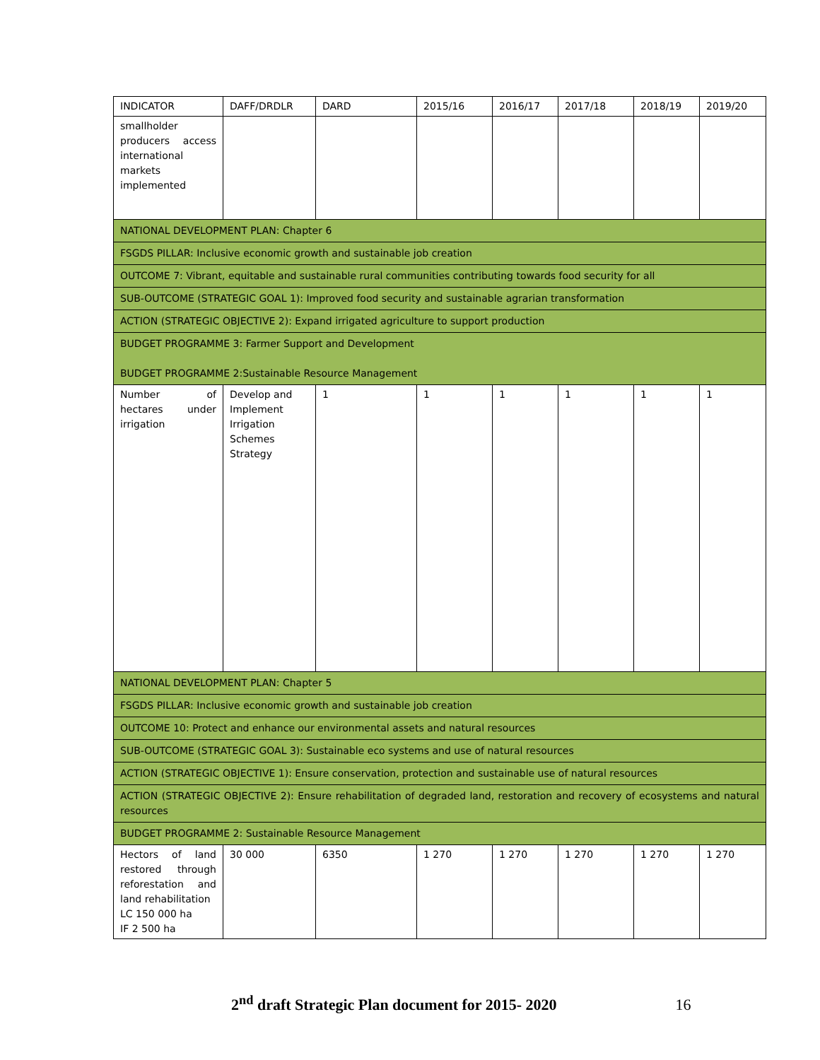| INDICATOR | DAFF/DRDLR | DARD | 2015/16 | 2016/17 | 2017/18 | 2018/19 | 2019/20 |
| smallholder producers access international markets implemented | | | | | | | |
| NATIONAL DEVELOPMENT PLAN: Chapter 6 | | | | | | | |
| FSGDS PILLAR: Inclusive economic growth and sustainable job creation | | | | | | | |
| OUTCOME 7: Vibrant, equitable and sustainable rural communities contributing towards food security for all | | | | | | | |
| SUB-OUTCOME (STRATEGIC GOAL 1): Improved food security and sustainable agrarian transformation | | | | | | | |
| ACTION (STRATEGIC OBJECTIVE 2): Expand irrigated agriculture to support production | | | | | | | |
| BUDGET PROGRAMME 3: Farmer Support and Development BUDGET PROGRAMME 2:Sustainable Resource Management | | | | | | | |
| Number of hectares under irrigation | Develop and Implement Irrigation Schemes Strategy | 1 | 1 | 1 | 1 | 1 | 1 |
| NATIONAL DEVELOPMENT PLAN: Chapter 5 | | | | | | | |
| FSGDS PILLAR: Inclusive economic growth and sustainable job creation | | | | | | | |
| OUTCOME 10: Protect and enhance our environmental assets and natural resources | | | | | | | |
| SUB-OUTCOME (STRATEGIC GOAL 3): Sustainable eco systems and use of natural resources | | | | | | | |
| ACTION (STRATEGIC OBJECTIVE 1): Ensure conservation, protection and sustainable use of natural resources | | | | | | | |
| ACTION (STRATEGIC OBJECTIVE 2): Ensure rehabilitation of degraded land, restoration and recovery of ecosystems and natural resources | | | | | | | |
| BUDGET PROGRAMME 2: Sustainable Resource Management | | | | | | | |
| Hectors of land restored through reforestation and land rehabilitation LC 150 000 ha IF 2 500 ha | 30 000 | 6350 | 1 270 | 1 270 | 1 270 | 1 270 | 1 270 |
2<sup>nd</sup> draft Strategic Plan document for 2015- 2020 16